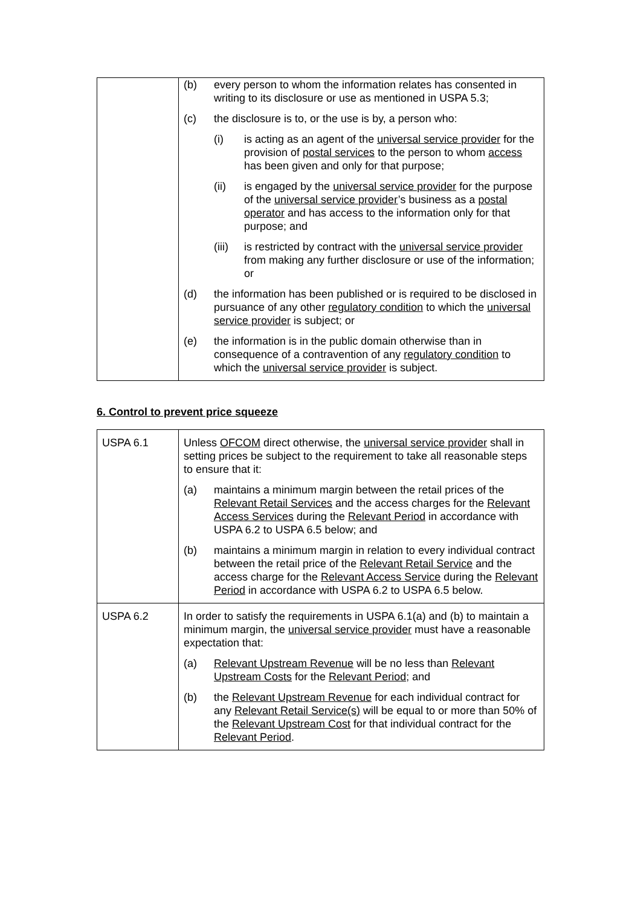| | (b) every person to whom the information relates has consented in writing to its disclosure or use as mentioned in USPA 5.3; (c) the disclosure is to, or the use is by, a person who: (i) is acting as an agent of the universal service provider for the provision of postal services to the person to whom access has been given and only for that purpose; (ii) is engaged by the universal service provider for the purpose of the universal service provider ’s business as a postal operator and has access to the information only for that purpose; and (iii) is restricted by contract with the universal service provider from making any further disclosure or use of the information; or (d) the information has been published or is required to be disclosed in pursuance of any other regulatory condition to which the universal service provider is subject; or (e) the information is in the public domain otherwise than in consequence of a contravention of any regulatory condition to which the universal service provider is subject. |
6. Control to prevent price squeeze
| USPA 6.1 | Unless OFCOM direct otherwise, the universal service provider shall in setting prices be subject to the requirement to take all reasonable steps to ensure that it: (a) maintains a minimum margin between the retail prices of the Relevant Retail Services and the access charges for the Relevant Access Services during the Relevant Period in accordance with USPA 6.2 to USPA 6.5 below; and (b) maintains a minimum margin in relation to every individual contract between the retail price of the Relevant Retail Service and the access charge for the Relevant Access Service during the Relevant Period in accordance with USPA 6.2 to USPA 6.5 below. |
| USPA 6.2 | In order to satisfy the requirements in USPA 6.1(a) and (b) to maintain a minimum margin, the universal service provider must have a reasonable expectation that: (a) Relevant Upstream Revenue will be no less than Relevant Upstream Costs for the Relevant Period ; and (b) the Relevant Upstream Revenue for each individual contract for any Relevant Retail Service(s) will be equal to or more than 50% of the Relevant Upstream Cost for that individual contract for the Relevant Period . |